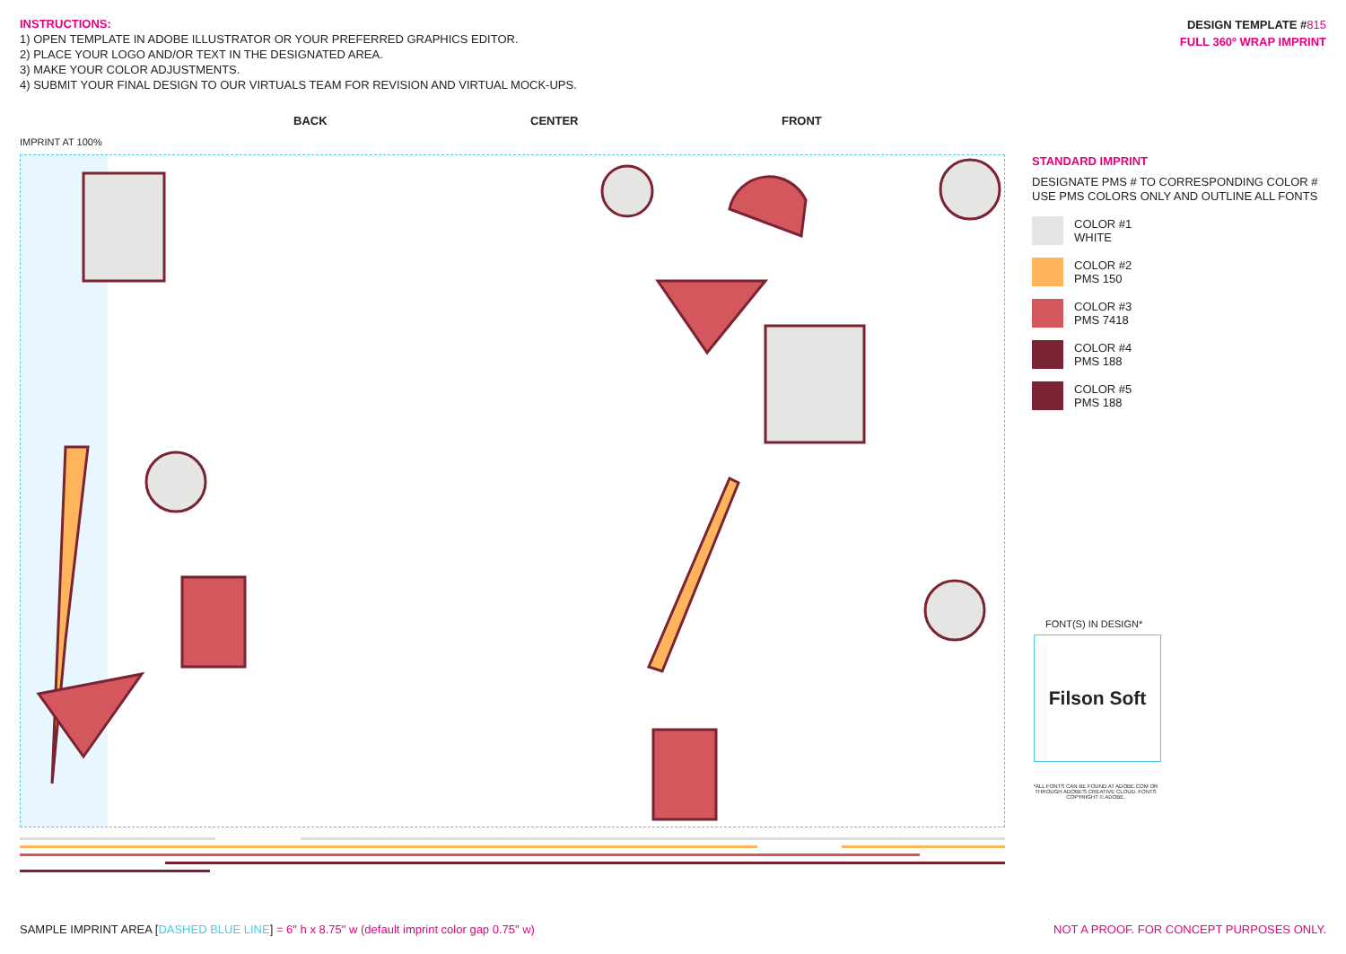INSTRUCTIONS:
1) OPEN TEMPLATE IN ADOBE ILLUSTRATOR OR YOUR PREFERRED GRAPHICS EDITOR.
2) PLACE YOUR LOGO AND/OR TEXT IN THE DESIGNATED AREA.
3) MAKE YOUR COLOR ADJUSTMENTS.
4) SUBMIT YOUR FINAL DESIGN TO OUR VIRTUALS TEAM FOR REVISION AND VIRTUAL MOCK-UPS.
DESIGN TEMPLATE #815
FULL 360º WRAP IMPRINT
BACK CENTER FRONT
IMPRINT AT 100%
STANDARD IMPRINT
DESIGNATE PMS # TO CORRESPONDING COLOR #
USE PMS COLORS ONLY AND OUTLINE ALL FONTS
COLOR #1
WHITE
COLOR #2
PMS 150
COLOR #3
PMS 7418
COLOR #4
PMS 188
COLOR #5
PMS 188
FONT(S) IN DESIGN*
Filson Soft
*ALL FONTS CAN BE FOUND AT ADOBE.COM OR THROUGH ADOBE'S CREATIVE CLOUD. FONTS COPYRIGHT © ADOBE.
SAMPLE IMPRINT AREA [DASHED BLUE LINE] = 6" h x 8.75" w (default imprint color gap 0.75" w)
NOT A PROOF. FOR CONCEPT PURPOSES ONLY.